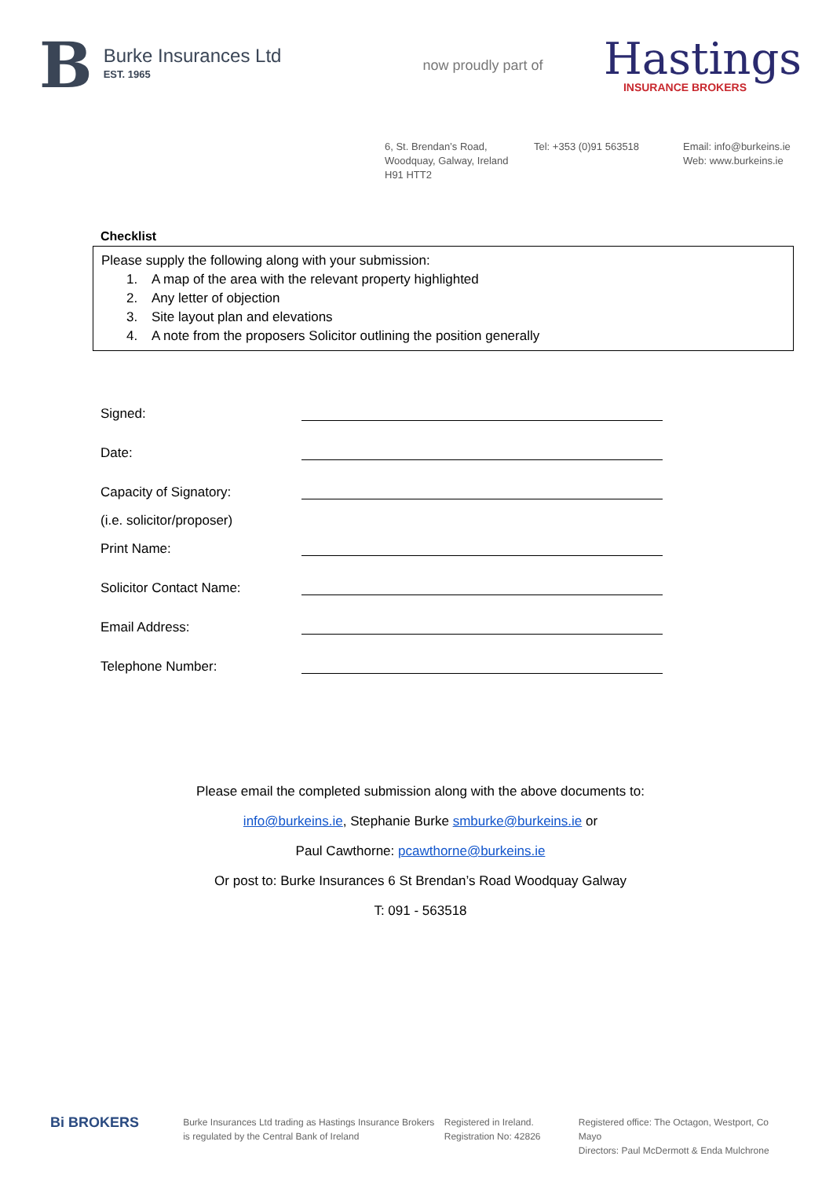B
Burke Insurances Ltd
EST. 1965
now proudly part of
Hastings
INSURANCE BROKERS
6, St. Brendan’s Road,
Woodquay, Galway, Ireland
H91 HTT2
Tel: +353 (0)91 563518 Email: info@burkeins.ie
Web: www.burkeins.ie
Checklist
Please supply the following along with your submission:
1. A map of the area with the relevant property highlighted
2. Any letter of objection
3. Site layout plan and elevations
4. A note from the proposers Solicitor outlining the position generally
Signed:
Date:
Capacity of Signatory:
(i.e. solicitor/proposer)
Print Name:
Solicitor Contact Name:
Email Address:
Telephone Number:
Please email the completed submission along with the above documents to:
info@burkeins.ie, Stephanie Burke smburke@burkeins.ie or
Paul Cawthorne: pcawthorne@burkeins.ie
Or post to: Burke Insurances 6 St Brendan’s Road Woodquay Galway
T: 091 - 563518
Bi BROKERS
Burke Insurances Ltd trading as Hastings Insurance Brokers
is regulated by the Central Bank of Ireland
Registered in Ireland.
Registration No: 42826
Registered office: The Octagon, Westport, Co Mayo
Directors: Paul McDermott & Enda Mulchrone